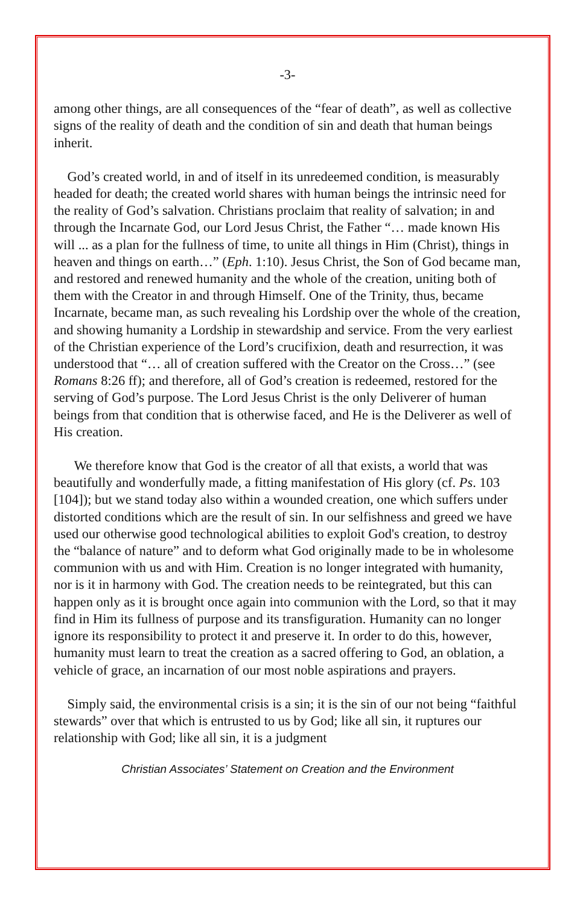-3-
among other things, are all consequences of the “fear of death”, as well as collective signs of the reality of death and the condition of sin and death that human beings inherit.
God’s created world, in and of itself in its unredeemed condition, is measurably headed for death; the created world shares with human beings the intrinsic need for the reality of God’s salvation. Christians proclaim that reality of salvation; in and through the Incarnate God, our Lord Jesus Christ, the Father “… made known His will ... as a plan for the fullness of time, to unite all things in Him (Christ), things in heaven and things on earth…” (Eph. 1:10). Jesus Christ, the Son of God became man, and restored and renewed humanity and the whole of the creation, uniting both of them with the Creator in and through Himself. One of the Trinity, thus, became Incarnate, became man, as such revealing his Lordship over the whole of the creation, and showing humanity a Lordship in stewardship and service. From the very earliest of the Christian experience of the Lord’s crucifixion, death and resurrection, it was understood that “… all of creation suffered with the Creator on the Cross…” (see Romans 8:26 ff); and therefore, all of God’s creation is redeemed, restored for the serving of God’s purpose. The Lord Jesus Christ is the only Deliverer of human beings from that condition that is otherwise faced, and He is the Deliverer as well of His creation.
We therefore know that God is the creator of all that exists, a world that was beautifully and wonderfully made, a fitting manifestation of His glory (cf. Ps. 103 [104]); but we stand today also within a wounded creation, one which suffers under distorted conditions which are the result of sin. In our selfishness and greed we have used our otherwise good technological abilities to exploit God's creation, to destroy the “balance of nature” and to deform what God originally made to be in wholesome communion with us and with Him. Creation is no longer integrated with humanity, nor is it in harmony with God. The creation needs to be reintegrated, but this can happen only as it is brought once again into communion with the Lord, so that it may find in Him its fullness of purpose and its transfiguration. Humanity can no longer ignore its responsibility to protect it and preserve it. In order to do this, however, humanity must learn to treat the creation as a sacred offering to God, an oblation, a vehicle of grace, an incarnation of our most noble aspirations and prayers.
Simply said, the environmental crisis is a sin; it is the sin of our not being “faithful stewards” over that which is entrusted to us by God; like all sin, it ruptures our relationship with God; like all sin, it is a judgment
Christian Associates’ Statement on Creation and the Environment